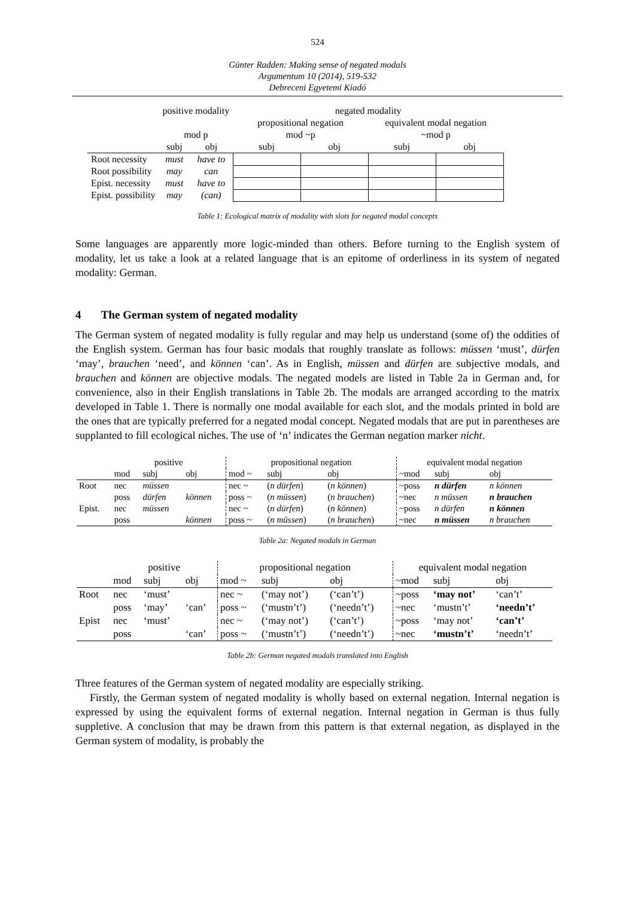524
Günter Radden: Making sense of negated modals
Argumentum 10 (2014), 519-532
Debreceni Egyetemi Kiadó
| | positive modality | | negated modality | | | |
| | | | propositional negation | | equivalent modal negation | |
| | mod p | | mod ~p | | ~mod p | |
| | subj | obj | subj | obj | subj | obj |
| Root necessity | must | have to | | | | |
| Root possibility | may | can | | | | |
| Epist. necessity | must | have to | | | | |
| Epist. possibility | may | (can) | | | | |
Table 1: Ecological matrix of modality with slots for negated modal concepts
Some languages are apparently more logic-minded than others. Before turning to the English system of modality, let us take a look at a related language that is an epitome of orderliness in its system of negated modality: German.
4 The German system of negated modality
The German system of negated modality is fully regular and may help us understand (some of) the oddities of the English system. German has four basic modals that roughly translate as follows: müssen ‘must’, dürfen ‘may’, brauchen ‘need’, and können ‘can’. As in English, müssen and dürfen are subjective modals, and brauchen and können are objective modals. The negated models are listed in Table 2a in German and, for convenience, also in their English translations in Table 2b. The modals are arranged according to the matrix developed in Table 1. There is normally one modal available for each slot, and the modals printed in bold are the ones that are typically preferred for a negated modal concept. Negated modals that are put in parentheses are supplanted to fill ecological niches. The use of ‘n’ indicates the German negation marker nicht.
| | positive | | | propositional negation | | | equivalent modal negation | | |
| | mod | subj | obj | mod ~ | subj | obj | ~mod | subj | obj |
| Root | nec | müssen | | nec ~ | ( n dürfen ) | ( n können ) | ~poss | n dürfen | n können |
| | poss | dürfen | können | poss ~ | ( n müssen ) | ( n brauchen ) | ~nec | n müssen | n brauchen |
| Epist. | nec | müssen | | nec ~ | ( n dürfen ) | ( n können ) | ~poss | n dürfen | n können |
| | poss | | können | poss ~ | ( n müssen ) | ( n brauchen ) | ~nec | n müssen | n brauchen |
Table 2a: Negated modals in German
| | positive | | | propositional negation | | | equivalent modal negation | | |
| | mod | subj | obj | mod ~ | subj | obj | ~mod | subj | obj |
| Root | nec | ‘must’ | | nec ~ | (‘may not’) | (‘can’t’) | ~poss | ‘may not’ | ‘can’t’ |
| | poss | ‘may’ | ‘can’ | poss ~ | (‘mustn’t’) | (‘needn’t’) | ~nec | ‘mustn’t’ | ‘needn’t’ |
| Epist | nec | ‘must’ | | nec ~ | (‘may not’) | (‘can’t’) | ~poss | ‘may not’ | ‘can’t’ |
| | poss | | ‘can’ | poss ~ | (‘mustn’t’) | (‘needn’t’) | ~nec | ‘mustn’t’ | ‘needn’t’ |
Table 2b: German negated modals translated into English
Three features of the German system of negated modality are especially striking.
Firstly, the German system of negated modality is wholly based on external negation. Internal negation is expressed by using the equivalent forms of external negation. Internal negation in German is thus fully suppletive. A conclusion that may be drawn from this pattern is that external negation, as displayed in the German system of modality, is probably the